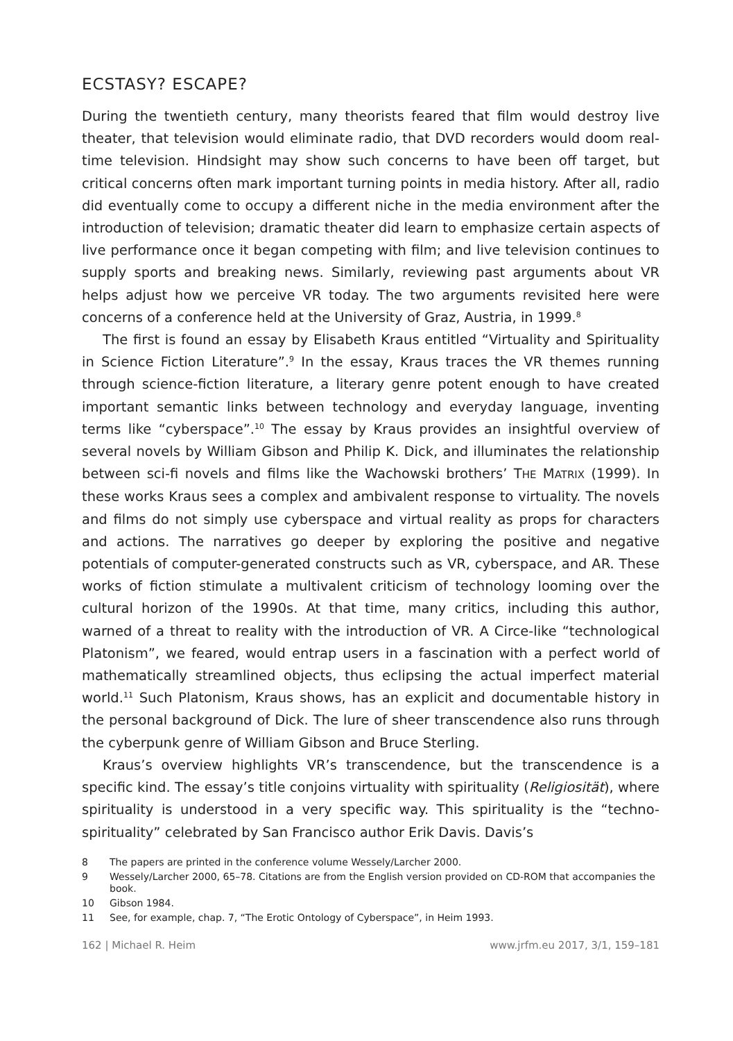ECSTASY? ESCAPE?
During the twentieth century, many theorists feared that film would destroy live theater, that television would eliminate radio, that DVD recorders would doom real-time television. Hindsight may show such concerns to have been off target, but critical concerns often mark important turning points in media history. After all, radio did eventually come to occupy a different niche in the media environment after the introduction of television; dramatic theater did learn to emphasize certain aspects of live performance once it began competing with film; and live television continues to supply sports and breaking news. Similarly, reviewing past arguments about VR helps adjust how we perceive VR today. The two arguments revisited here were concerns of a conference held at the University of Graz, Austria, in 1999.<sup>8</sup>
The first is found an essay by Elisabeth Kraus entitled “Virtuality and Spirituality in Science Fiction Literature”.<sup>9</sup> In the essay, Kraus traces the VR themes running through science-fiction literature, a literary genre potent enough to have created important semantic links between technology and everyday language, inventing terms like “cyberspace”.<sup>10</sup> The essay by Kraus provides an insightful overview of several novels by William Gibson and Philip K. Dick, and illuminates the relationship between sci-fi novels and films like the Wachowski brothers’ THE MATRIX (1999). In these works Kraus sees a complex and ambivalent response to virtuality. The novels and films do not simply use cyberspace and virtual reality as props for characters and actions. The narratives go deeper by exploring the positive and negative potentials of computer-generated constructs such as VR, cyberspace, and AR. These works of fiction stimulate a multivalent criticism of technology looming over the cultural horizon of the 1990s. At that time, many critics, including this author, warned of a threat to reality with the introduction of VR. A Circe-like “technological Platonism”, we feared, would entrap users in a fascination with a perfect world of mathematically streamlined objects, thus eclipsing the actual imperfect material world.<sup>11</sup> Such Platonism, Kraus shows, has an explicit and documentable history in the personal background of Dick. The lure of sheer transcendence also runs through the cyberpunk genre of William Gibson and Bruce Sterling.
Kraus’s overview highlights VR’s transcendence, but the transcendence is a specific kind. The essay’s title conjoins virtuality with spirituality (Religiosität), where spirituality is understood in a very specific way. This spirituality is the “techno-spirituality” celebrated by San Francisco author Erik Davis. Davis’s
8 The papers are printed in the conference volume Wessely/Larcher 2000.
9 Wessely/Larcher 2000, 65–78. Citations are from the English version provided on CD-ROM that accompanies the book.
10 Gibson 1984.
11 See, for example, chap. 7, “The Erotic Ontology of Cyberspace”, in Heim 1993.
162 | Michael R. Heim www.jrfm.eu 2017, 3/1, 159–181